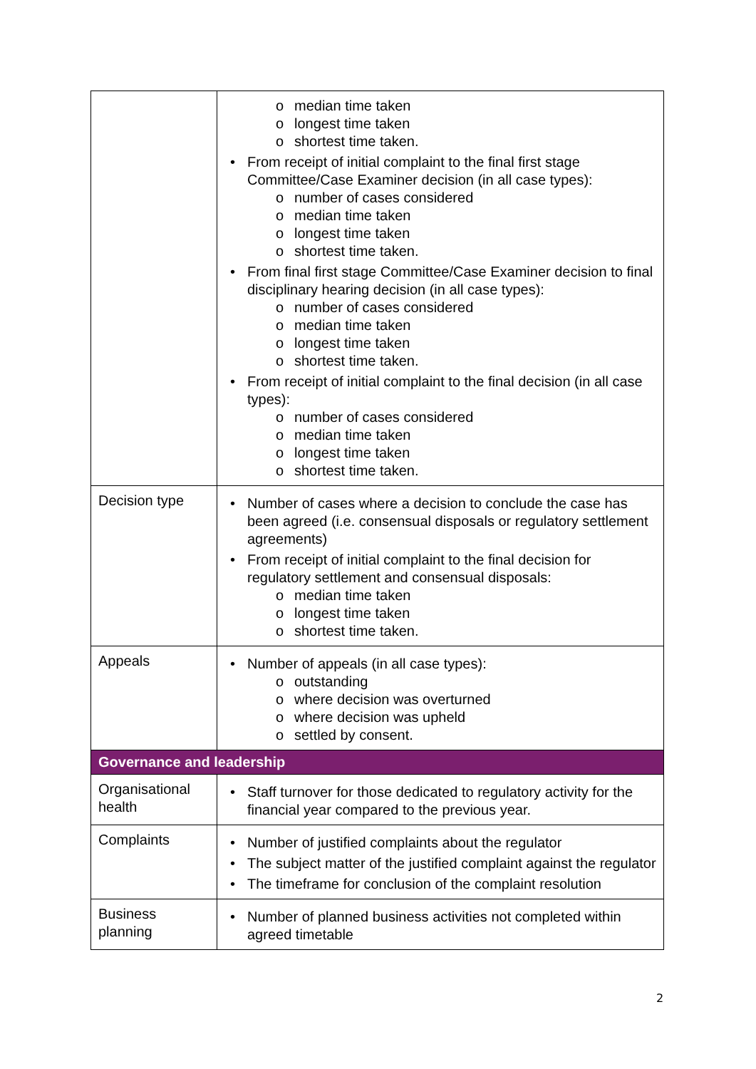| | o median time taken o longest time taken o shortest time taken. • From receipt of initial complaint to the final first stage Committee/Case Examiner decision (in all case types): o number of cases considered o median time taken o longest time taken o shortest time taken. • From final first stage Committee/Case Examiner decision to final disciplinary hearing decision (in all case types): o number of cases considered o median time taken o longest time taken o shortest time taken. • From receipt of initial complaint to the final decision (in all case types): o number of cases considered o median time taken o longest time taken o shortest time taken. |
| Decision type | • Number of cases where a decision to conclude the case has been agreed (i.e. consensual disposals or regulatory settlement agreements) • From receipt of initial complaint to the final decision for regulatory settlement and consensual disposals: o median time taken o longest time taken o shortest time taken. |
| Appeals | • Number of appeals (in all case types): o outstanding o where decision was overturned o where decision was upheld o settled by consent. |
| Governance and leadership | |
| Organisational health | • Staff turnover for those dedicated to regulatory activity for the financial year compared to the previous year. |
| Complaints | • Number of justified complaints about the regulator • The subject matter of the justified complaint against the regulator • The timeframe for conclusion of the complaint resolution |
| Business planning | • Number of planned business activities not completed within agreed timetable |
2